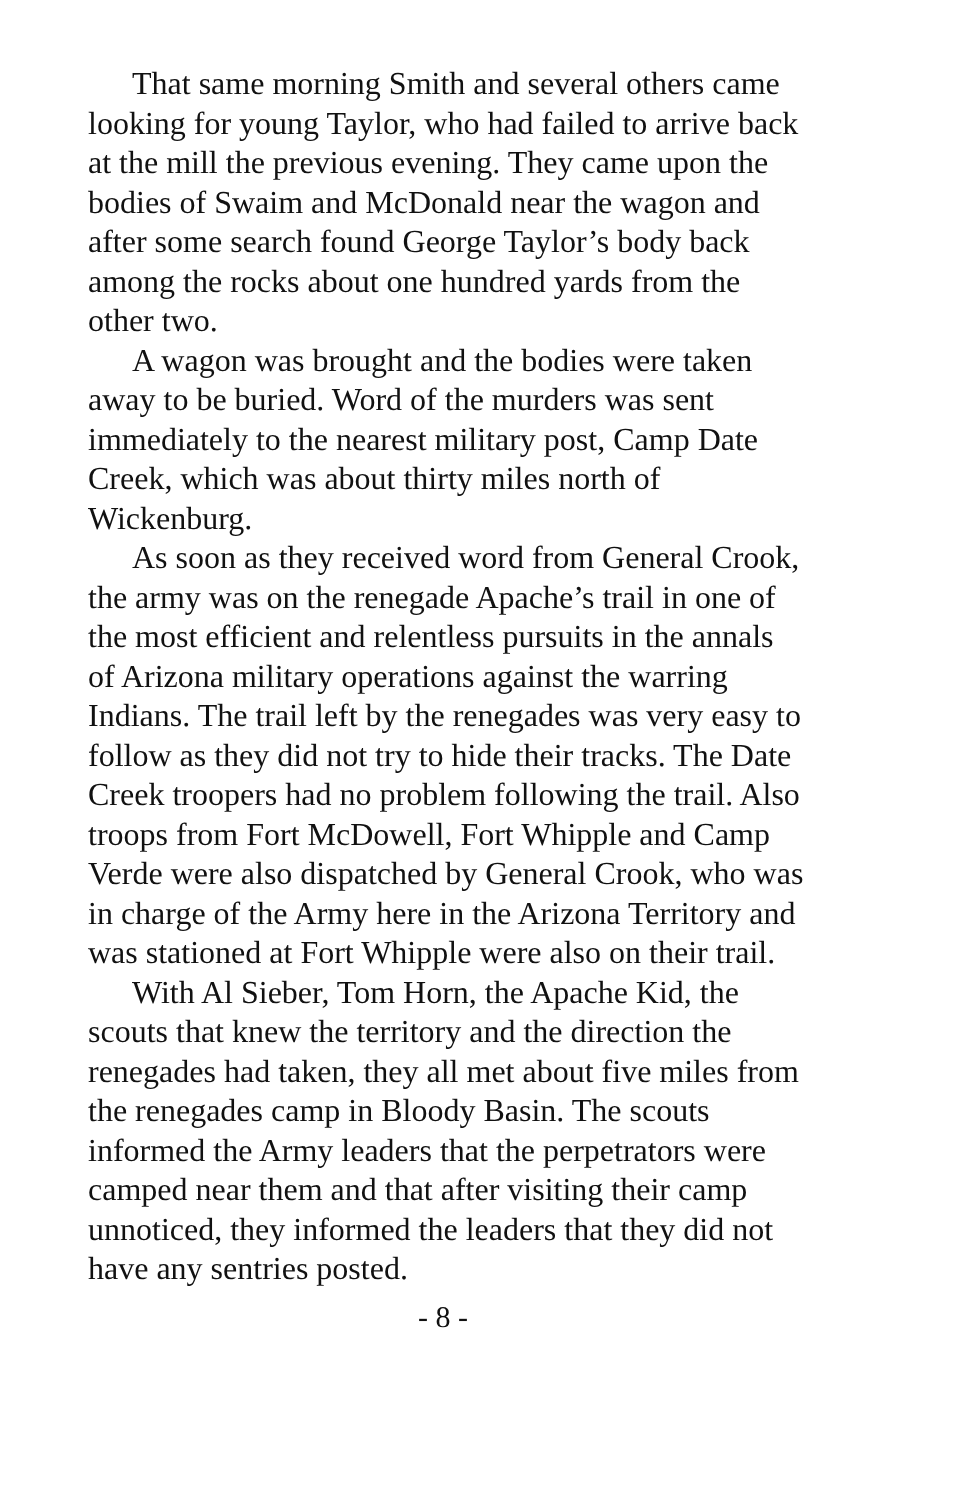That same morning Smith and several others came looking for young Taylor, who had failed to arrive back at the mill the previous evening. They came upon the bodies of Swaim and McDonald near the wagon and after some search found George Taylor’s body back among the rocks about one hundred yards from the other two.
A wagon was brought and the bodies were taken away to be buried. Word of the murders was sent immediately to the nearest military post, Camp Date Creek, which was about thirty miles north of Wickenburg.
As soon as they received word from General Crook, the army was on the renegade Apache’s trail in one of the most efficient and relentless pursuits in the annals of Arizona military operations against the warring Indians. The trail left by the renegades was very easy to follow as they did not try to hide their tracks. The Date Creek troopers had no problem following the trail. Also troops from Fort McDowell, Fort Whipple and Camp Verde were also dispatched by General Crook, who was in charge of the Army here in the Arizona Territory and was stationed at Fort Whipple were also on their trail.
With Al Sieber, Tom Horn, the Apache Kid, the scouts that knew the territory and the direction the renegades had taken, they all met about five miles from the renegades camp in Bloody Basin. The scouts informed the Army leaders that the perpetrators were camped near them and that after visiting their camp unnoticed, they informed the leaders that they did not have any sentries posted.
- 8 -